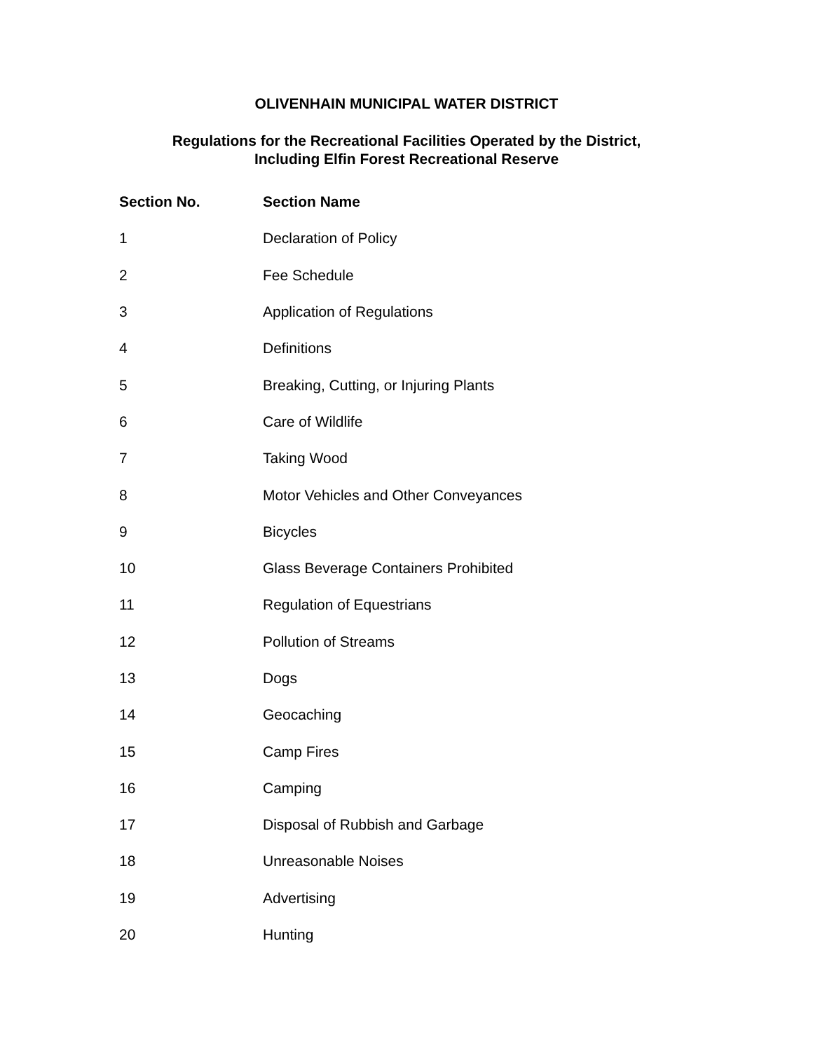OLIVENHAIN MUNICIPAL WATER DISTRICT
Regulations for the Recreational Facilities Operated by the District,
Including Elfin Forest Recreational Reserve
| Section No. | Section Name |
| --- | --- |
| 1 | Declaration of Policy |
| 2 | Fee Schedule |
| 3 | Application of Regulations |
| 4 | Definitions |
| 5 | Breaking, Cutting, or Injuring Plants |
| 6 | Care of Wildlife |
| 7 | Taking Wood |
| 8 | Motor Vehicles and Other Conveyances |
| 9 | Bicycles |
| 10 | Glass Beverage Containers Prohibited |
| 11 | Regulation of Equestrians |
| 12 | Pollution of Streams |
| 13 | Dogs |
| 14 | Geocaching |
| 15 | Camp Fires |
| 16 | Camping |
| 17 | Disposal of Rubbish and Garbage |
| 18 | Unreasonable Noises |
| 19 | Advertising |
| 20 | Hunting |